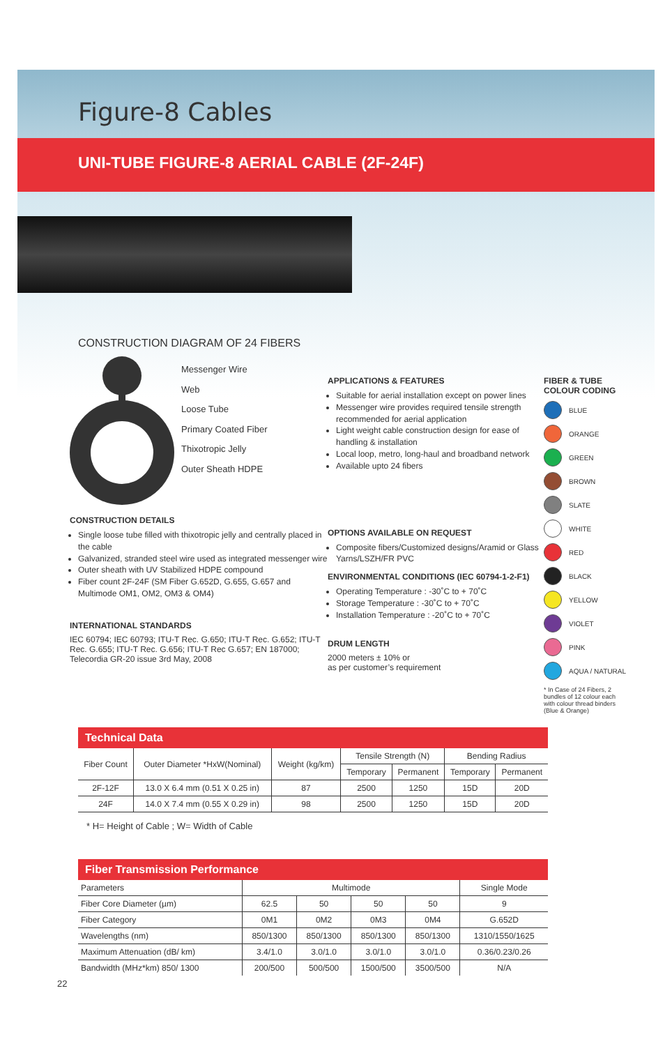Figure-8 Cables
UNI-TUBE FIGURE-8 AERIAL CABLE (2F-24F)
CONSTRUCTION DIAGRAM OF 24 FIBERS
Messenger Wire
Web
Loose Tube
Primary Coated Fiber
Thixotropic Jelly
Outer Sheath HDPE
CONSTRUCTION DETAILS
Single loose tube filled with thixotropic jelly and centrally placed in the cable
Galvanized, stranded steel wire used as integrated messenger wire
Outer sheath with UV Stabilized HDPE compound
Fiber count 2F-24F (SM Fiber G.652D, G.655, G.657 and Multimode OM1, OM2, OM3 & OM4)
INTERNATIONAL STANDARDS
IEC 60794; IEC 60793; ITU-T Rec. G.650; ITU-T Rec. G.652; ITU-T Rec. G.655; ITU-T Rec. G.656; ITU-T Rec G.657; EN 187000; Telecordia GR-20 issue 3rd May, 2008
APPLICATIONS & FEATURES
Suitable for aerial installation except on power lines
Messenger wire provides required tensile strength recommended for aerial application
Light weight cable construction design for ease of handling & installation
Local loop, metro, long-haul and broadband network
Available upto 24 fibers
OPTIONS AVAILABLE ON REQUEST
Composite fibers/Customized designs/Aramid or Glass Yarns/LSZH/FR PVC
ENVIRONMENTAL CONDITIONS (IEC 60794-1-2-F1)
Operating Temperature : -30˚C to + 70˚C
Storage Temperature : -30˚C to + 70˚C
Installation Temperature : -20˚C to + 70˚C
DRUM LENGTH
2000 meters ± 10% or
as per customer’s requirement
FIBER & TUBE COLOUR CODING
BLUE
ORANGE
GREEN
BROWN
SLATE
WHITE
RED
BLACK
YELLOW
VIOLET
PINK
AQUA / NATURAL
* In Case of 24 Fibers, 2 bundles of 12 colour each with colour thread binders (Blue & Orange)
Technical Data
| Fiber Count | Outer Diameter *HxW(Nominal) | Weight (kg/km) | Tensile Strength (N) | | Bending Radius | |
| --- | --- | --- | --- | --- | --- | --- |
| | | | Temporary | Permanent | Temporary | Permanent |
| 2F-12F | 13.0 X 6.4 mm (0.51 X 0.25 in) | 87 | 2500 | 1250 | 15D | 20D |
| 24F | 14.0 X 7.4 mm (0.55 X 0.29 in) | 98 | 2500 | 1250 | 15D | 20D |
* H= Height of Cable ; W= Width of Cable
Fiber Transmission Performance
| Parameters | Multimode | | | | Single Mode |
| --- | --- | --- | --- | --- | --- |
| Fiber Core Diameter (µm) | 62.5 | 50 | 50 | 50 | 9 |
| Fiber Category | 0M1 | 0M2 | 0M3 | 0M4 | G.652D |
| Wavelengths (nm) | 850/1300 | 850/1300 | 850/1300 | 850/1300 | 1310/1550/1625 |
| Maximum Attenuation (dB/ km) | 3.4/1.0 | 3.0/1.0 | 3.0/1.0 | 3.0/1.0 | 0.36/0.23/0.26 |
| Bandwidth (MHz*km) 850/ 1300 | 200/500 | 500/500 | 1500/500 | 3500/500 | N/A |
22